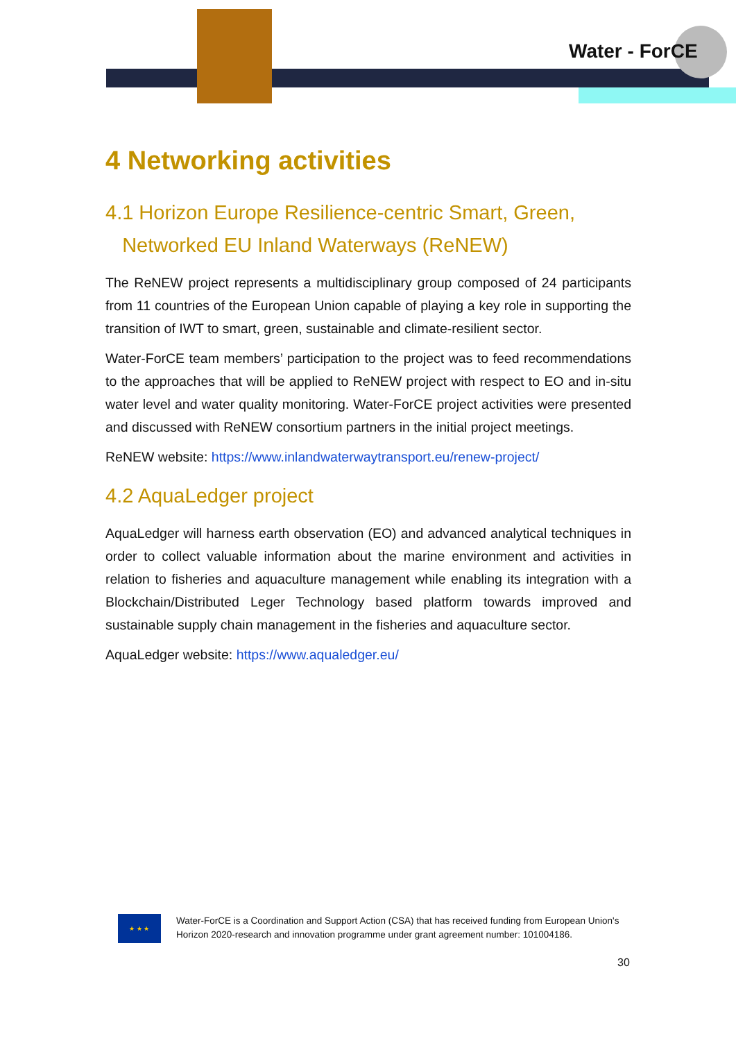Water - ForCE
4 Networking activities
4.1 Horizon Europe Resilience-centric Smart, Green,
Networked EU Inland Waterways (ReNEW)
The ReNEW project represents a multidisciplinary group composed of 24 participants from 11 countries of the European Union capable of playing a key role in supporting the transition of IWT to smart, green, sustainable and climate-resilient sector.
Water-ForCE team members’ participation to the project was to feed recommendations to the approaches that will be applied to ReNEW project with respect to EO and in-situ water level and water quality monitoring. Water-ForCE project activities were presented and discussed with ReNEW consortium partners in the initial project meetings.
ReNEW website: https://www.inlandwaterwaytransport.eu/renew-project/
4.2 AquaLedger project
AquaLedger will harness earth observation (EO) and advanced analytical techniques in order to collect valuable information about the marine environment and activities in relation to fisheries and aquaculture management while enabling its integration with a Blockchain/Distributed Leger Technology based platform towards improved and sustainable supply chain management in the fisheries and aquaculture sector.
AquaLedger website: https://www.aqualedger.eu/
★ ★ ★
Water-ForCE is a Coordination and Support Action (CSA) that has received funding from European Union's Horizon 2020-research and innovation programme under grant agreement number: 101004186.
30